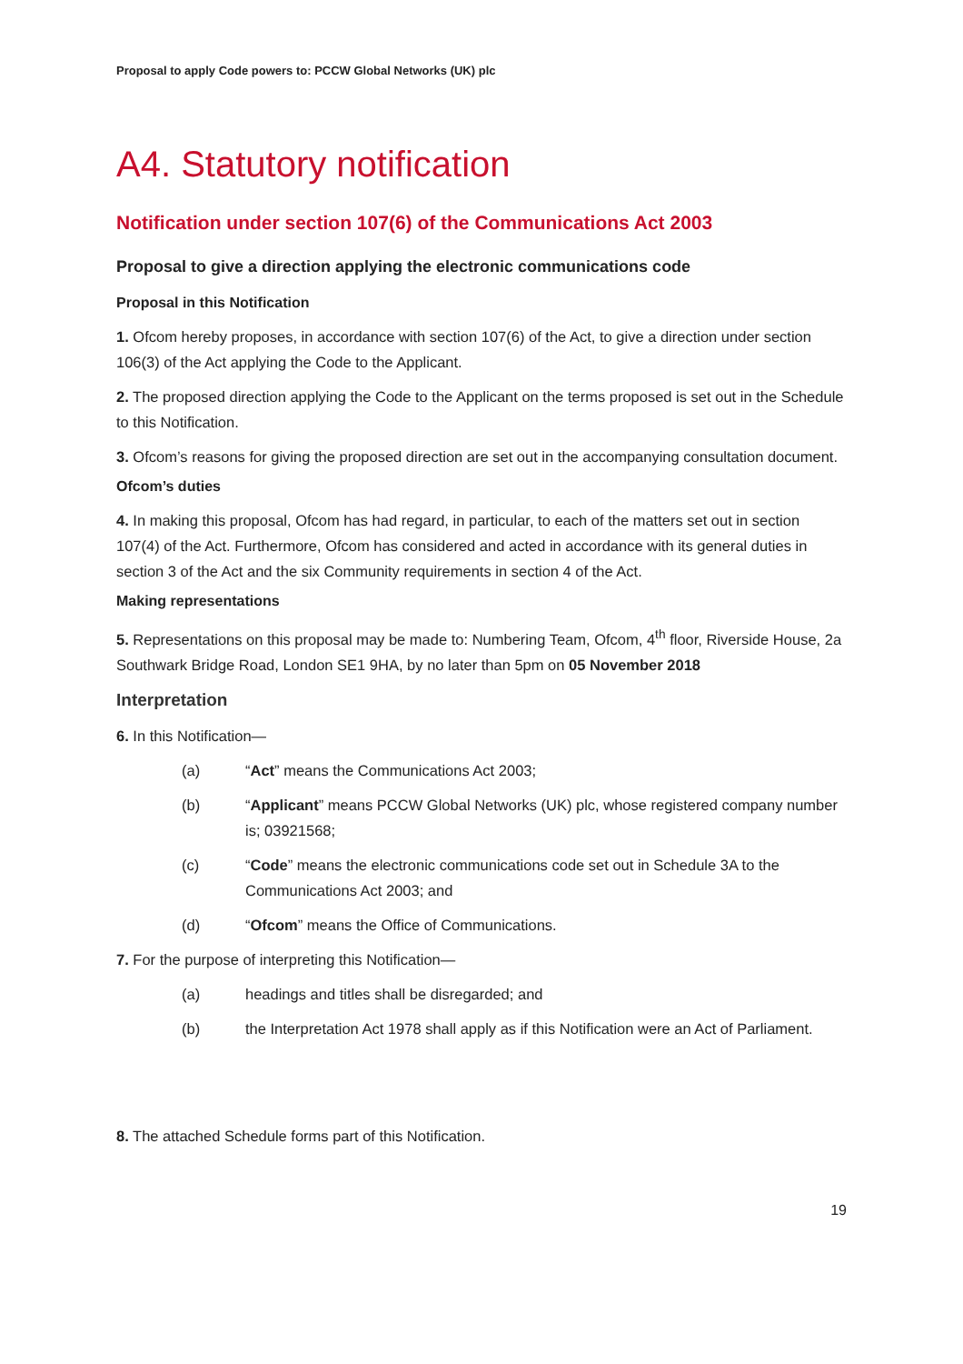Proposal to apply Code powers to: PCCW Global Networks (UK) plc
A4. Statutory notification
Notification under section 107(6) of the Communications Act 2003
Proposal to give a direction applying the electronic communications code
Proposal in this Notification
1. Ofcom hereby proposes, in accordance with section 107(6) of the Act, to give a direction under section 106(3) of the Act applying the Code to the Applicant.
2. The proposed direction applying the Code to the Applicant on the terms proposed is set out in the Schedule to this Notification.
3. Ofcom’s reasons for giving the proposed direction are set out in the accompanying consultation document.
Ofcom’s duties
4. In making this proposal, Ofcom has had regard, in particular, to each of the matters set out in section 107(4) of the Act. Furthermore, Ofcom has considered and acted in accordance with its general duties in section 3 of the Act and the six Community requirements in section 4 of the Act.
Making representations
5. Representations on this proposal may be made to: Numbering Team, Ofcom, 4<sup>th</sup> floor, Riverside House, 2a Southwark Bridge Road, London SE1 9HA, by no later than 5pm on 05 November 2018
Interpretation
6. In this Notification—
(a) “Act” means the Communications Act 2003;
(b) “Applicant” means PCCW Global Networks (UK) plc, whose registered company number is; 03921568;
(c) “Code” means the electronic communications code set out in Schedule 3A to the Communications Act 2003; and
(d) “Ofcom” means the Office of Communications.
7. For the purpose of interpreting this Notification—
(a) headings and titles shall be disregarded; and
(b) the Interpretation Act 1978 shall apply as if this Notification were an Act of Parliament.
8. The attached Schedule forms part of this Notification.
19